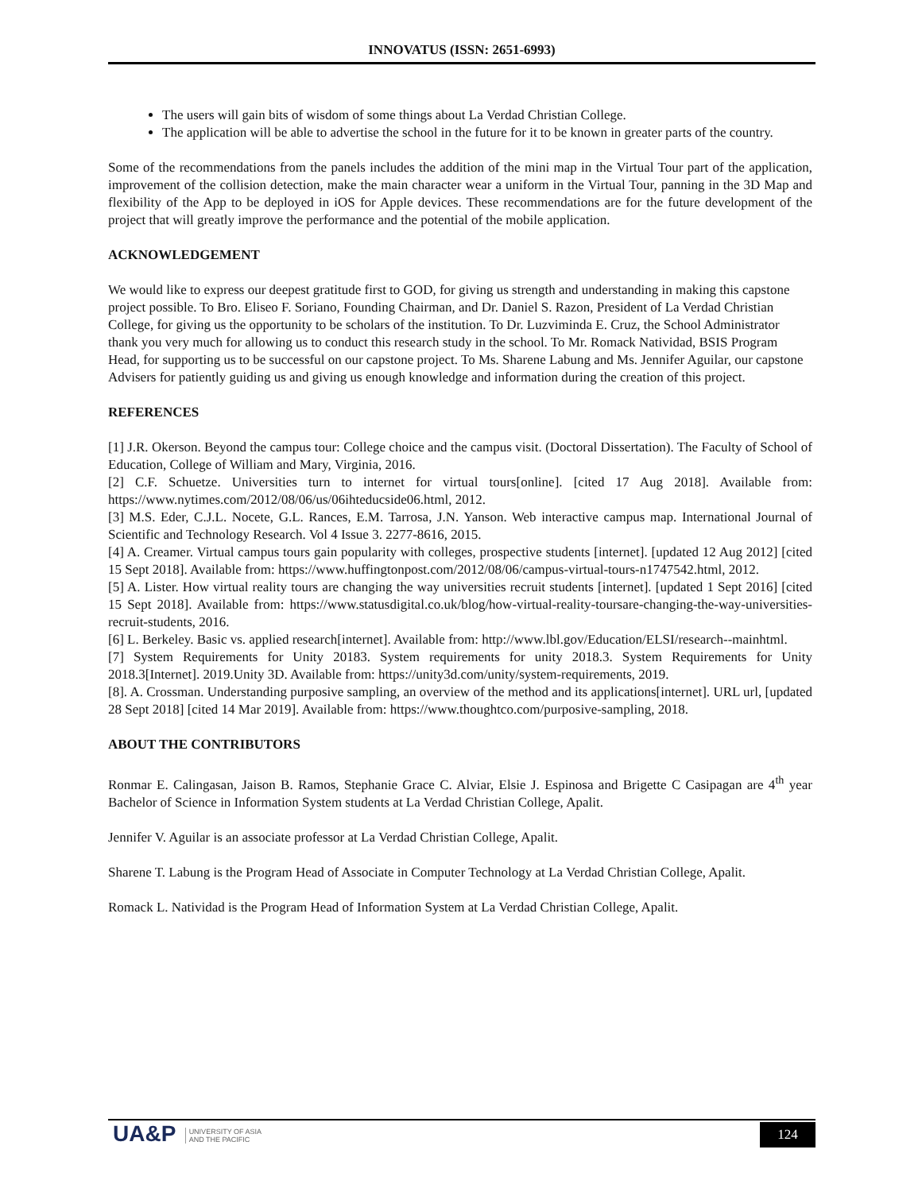INNOVATUS (ISSN: 2651-6993)
The users will gain bits of wisdom of some things about La Verdad Christian College.
The application will be able to advertise the school in the future for it to be known in greater parts of the country.
Some of the recommendations from the panels includes the addition of the mini map in the Virtual Tour part of the application, improvement of the collision detection, make the main character wear a uniform in the Virtual Tour, panning in the 3D Map and flexibility of the App to be deployed in iOS for Apple devices. These recommendations are for the future development of the project that will greatly improve the performance and the potential of the mobile application.
ACKNOWLEDGEMENT
We would like to express our deepest gratitude first to GOD, for giving us strength and understanding in making this capstone project possible. To Bro. Eliseo F. Soriano, Founding Chairman, and Dr. Daniel S. Razon, President of La Verdad Christian College, for giving us the opportunity to be scholars of the institution. To Dr. Luzviminda E. Cruz, the School Administrator thank you very much for allowing us to conduct this research study in the school. To Mr. Romack Natividad, BSIS Program Head, for supporting us to be successful on our capstone project. To Ms. Sharene Labung and Ms. Jennifer Aguilar, our capstone Advisers for patiently guiding us and giving us enough knowledge and information during the creation of this project.
REFERENCES
[1] J.R. Okerson. Beyond the campus tour: College choice and the campus visit. (Doctoral Dissertation). The Faculty of School of Education, College of William and Mary, Virginia, 2016.
[2] C.F. Schuetze. Universities turn to internet for virtual tours[online]. [cited 17 Aug 2018]. Available from: https://www.nytimes.com/2012/08/06/us/06ihteducside06.html, 2012.
[3] M.S. Eder, C.J.L. Nocete, G.L. Rances, E.M. Tarrosa, J.N. Yanson. Web interactive campus map. International Journal of Scientific and Technology Research. Vol 4 Issue 3. 2277-8616, 2015.
[4] A. Creamer. Virtual campus tours gain popularity with colleges, prospective students [internet]. [updated 12 Aug 2012] [cited 15 Sept 2018]. Available from: https://www.huffingtonpost.com/2012/08/06/campus-virtual-tours-n1747542.html, 2012.
[5] A. Lister. How virtual reality tours are changing the way universities recruit students [internet]. [updated 1 Sept 2016] [cited 15 Sept 2018]. Available from: https://www.statusdigital.co.uk/blog/how-virtual-reality-toursare-changing-the-way-universities-recruit-students, 2016.
[6] L. Berkeley. Basic vs. applied research[internet]. Available from: http://www.lbl.gov/Education/ELSI/research--mainhtml.
[7] System Requirements for Unity 20183. System requirements for unity 2018.3. System Requirements for Unity 2018.3[Internet]. 2019.Unity 3D. Available from: https://unity3d.com/unity/system-requirements, 2019.
[8]. A. Crossman. Understanding purposive sampling, an overview of the method and its applications[internet]. URL url, [updated 28 Sept 2018] [cited 14 Mar 2019]. Available from: https://www.thoughtco.com/purposive-sampling, 2018.
ABOUT THE CONTRIBUTORS
Ronmar E. Calingasan, Jaison B. Ramos, Stephanie Grace C. Alviar, Elsie J. Espinosa and Brigette C Casipagan are 4<sup>th</sup> year Bachelor of Science in Information System students at La Verdad Christian College, Apalit.
Jennifer V. Aguilar is an associate professor at La Verdad Christian College, Apalit.
Sharene T. Labung is the Program Head of Associate in Computer Technology at La Verdad Christian College, Apalit.
Romack L. Natividad is the Program Head of Information System at La Verdad Christian College, Apalit.
UA&P UNIVERSITY OF ASIA
AND THE PACIFIC
124